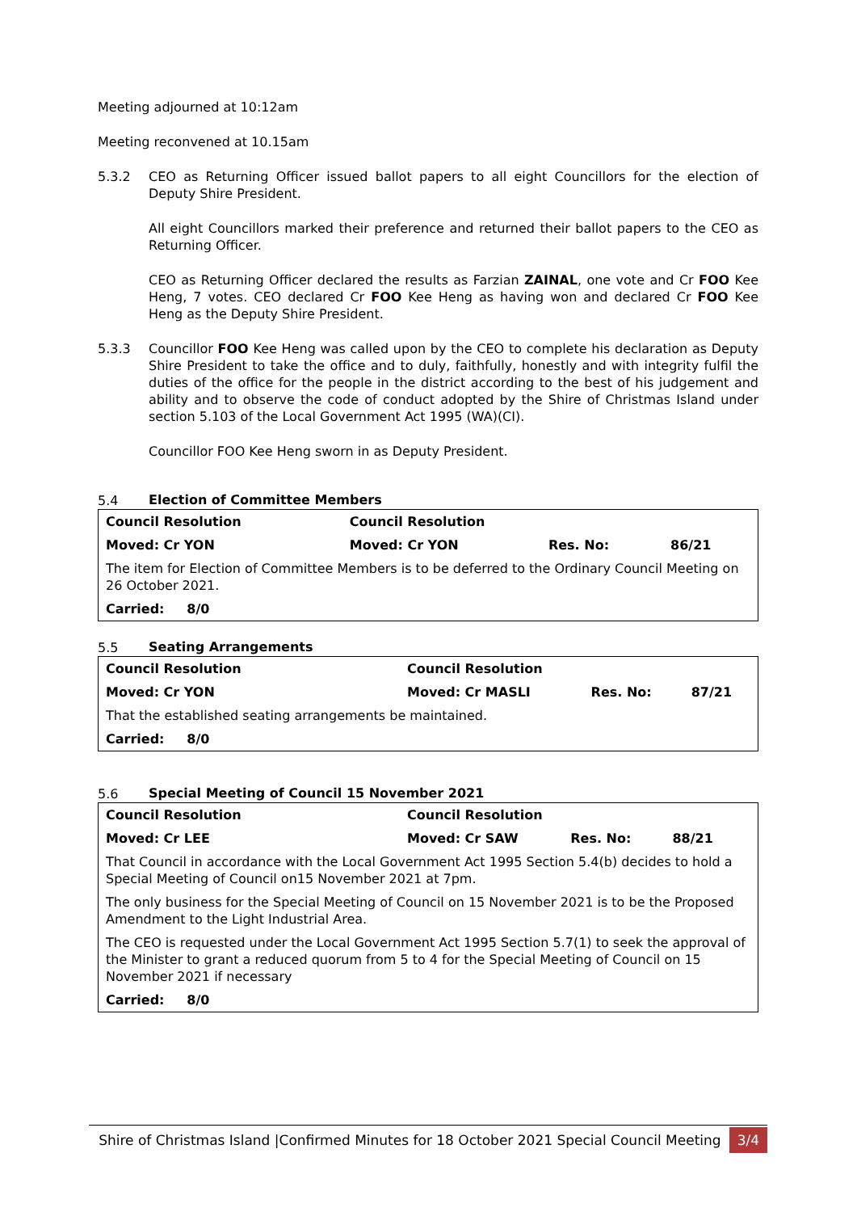Meeting adjourned at 10:12am
Meeting reconvened at 10.15am
5.3.2 CEO as Returning Officer issued ballot papers to all eight Councillors for the election of Deputy Shire President.
All eight Councillors marked their preference and returned their ballot papers to the CEO as Returning Officer.
CEO as Returning Officer declared the results as Farzian ZAINAL, one vote and Cr FOO Kee Heng, 7 votes. CEO declared Cr FOO Kee Heng as having won and declared Cr FOO Kee Heng as the Deputy Shire President.
5.3.3 Councillor FOO Kee Heng was called upon by the CEO to complete his declaration as Deputy Shire President to take the office and to duly, faithfully, honestly and with integrity fulfil the duties of the office for the people in the district according to the best of his judgement and ability and to observe the code of conduct adopted by the Shire of Christmas Island under section 5.103 of the Local Government Act 1995 (WA)(CI).
Councillor FOO Kee Heng sworn in as Deputy President.
5.4 Election of Committee Members
| Council Resolution | Council Resolution | | |
| Moved: Cr YON | Moved: Cr YON | Res. No: | 86/21 |
| The item for Election of Committee Members is to be deferred to the Ordinary Council Meeting on 26 October 2021. | | | |
| Carried: 8/0 | | | |
5.5 Seating Arrangements
| Council Resolution | Council Resolution | | |
| Moved: Cr YON | Moved: Cr MASLI | Res. No: | 87/21 |
| That the established seating arrangements be maintained. | | | |
| Carried: 8/0 | | | |
5.6 Special Meeting of Council 15 November 2021
| Council Resolution | Council Resolution | | |
| Moved: Cr LEE | Moved: Cr SAW | Res. No: | 88/21 |
| That Council in accordance with the Local Government Act 1995 Section 5.4(b) decides to hold a Special Meeting of Council on15 November 2021 at 7pm. | | | |
| The only business for the Special Meeting of Council on 15 November 2021 is to be the Proposed Amendment to the Light Industrial Area. | | | |
| The CEO is requested under the Local Government Act 1995 Section 5.7(1) to seek the approval of the Minister to grant a reduced quorum from 5 to 4 for the Special Meeting of Council on 15 November 2021 if necessary | | | |
| Carried: 8/0 | | | |
Shire of Christmas Island |Confirmed Minutes for 18 October 2021 Special Council Meeting 3/4